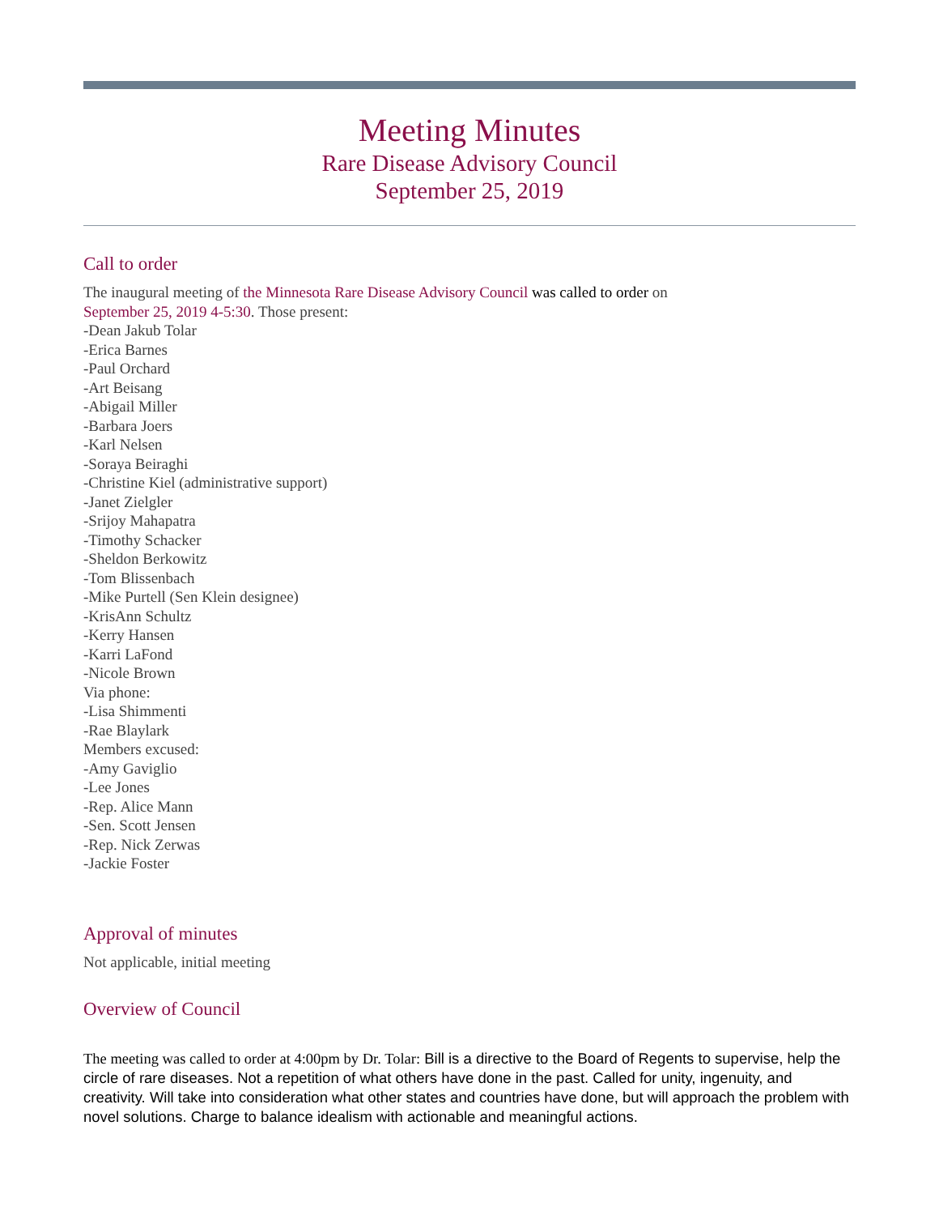Meeting Minutes
Rare Disease Advisory Council
September 25, 2019
Call to order
The inaugural meeting of the Minnesota Rare Disease Advisory Council was called to order on
September 25, 2019 4-5:30. Those present:
-Dean Jakub Tolar
-Erica Barnes
-Paul Orchard
-Art Beisang
-Abigail Miller
-Barbara Joers
-Karl Nelsen
-Soraya Beiraghi
-Christine Kiel (administrative support)
-Janet Zielgler
-Srijoy Mahapatra
-Timothy Schacker
-Sheldon Berkowitz
-Tom Blissenbach
-Mike Purtell (Sen Klein designee)
-KrisAnn Schultz
-Kerry Hansen
-Karri LaFond
-Nicole Brown
Via phone:
-Lisa Shimmenti
-Rae Blaylark
Members excused:
-Amy Gaviglio
-Lee Jones
-Rep. Alice Mann
-Sen. Scott Jensen
-Rep. Nick Zerwas
-Jackie Foster
Approval of minutes
Not applicable, initial meeting
Overview of Council
The meeting was called to order at 4:00pm by Dr. Tolar: Bill is a directive to the Board of Regents to supervise, help the circle of rare diseases. Not a repetition of what others have done in the past. Called for unity, ingenuity, and creativity. Will take into consideration what other states and countries have done, but will approach the problem with novel solutions. Charge to balance idealism with actionable and meaningful actions.